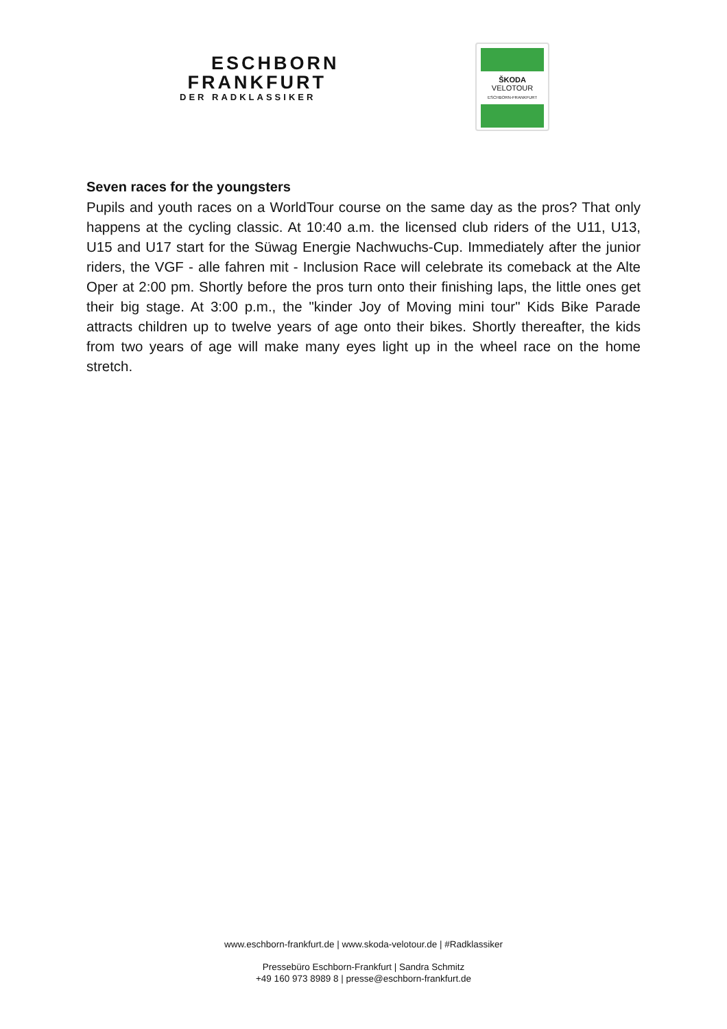ESCHBORN
FRANKFURT
DER RADKLASSIKER
ŠKODA
VELOTOUR
ESCHBORN-FRANKFURT
Seven races for the youngsters
Pupils and youth races on a WorldTour course on the same day as the pros? That only happens at the cycling classic. At 10:40 a.m. the licensed club riders of the U11, U13, U15 and U17 start for the Süwag Energie Nachwuchs-Cup. Immediately after the junior riders, the VGF - alle fahren mit - Inclusion Race will celebrate its comeback at the Alte Oper at 2:00 pm. Shortly before the pros turn onto their finishing laps, the little ones get their big stage. At 3:00 p.m., the "kinder Joy of Moving mini tour" Kids Bike Parade attracts children up to twelve years of age onto their bikes. Shortly thereafter, the kids from two years of age will make many eyes light up in the wheel race on the home stretch.
www.eschborn-frankfurt.de | www.skoda-velotour.de | #Radklassiker
Pressebüro Eschborn-Frankfurt | Sandra Schmitz
+49 160 973 8989 8 | presse@eschborn-frankfurt.de